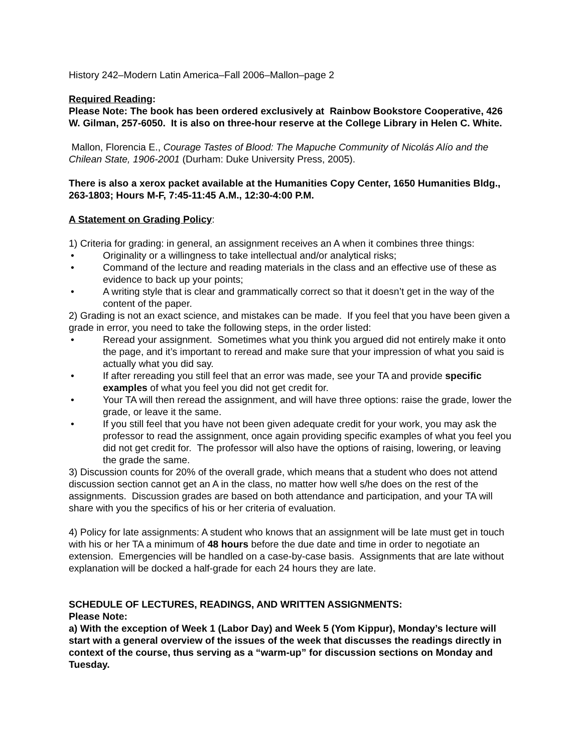History 242–Modern Latin America–Fall 2006–Mallon–page 2
Required Reading:
Please Note: The book has been ordered exclusively at Rainbow Bookstore Cooperative, 426 W. Gilman, 257-6050. It is also on three-hour reserve at the College Library in Helen C. White.
Mallon, Florencia E., Courage Tastes of Blood: The Mapuche Community of Nicolás Alío and the Chilean State, 1906-2001 (Durham: Duke University Press, 2005).
There is also a xerox packet available at the Humanities Copy Center, 1650 Humanities Bldg., 263-1803; Hours M-F, 7:45-11:45 A.M., 12:30-4:00 P.M.
A Statement on Grading Policy:
1) Criteria for grading: in general, an assignment receives an A when it combines three things:
• Originality or a willingness to take intellectual and/or analytical risks;
• Command of the lecture and reading materials in the class and an effective use of these as evidence to back up your points;
• A writing style that is clear and grammatically correct so that it doesn’t get in the way of the content of the paper.
2) Grading is not an exact science, and mistakes can be made. If you feel that you have been given a grade in error, you need to take the following steps, in the order listed:
• Reread your assignment. Sometimes what you think you argued did not entirely make it onto the page, and it’s important to reread and make sure that your impression of what you said is actually what you did say.
• If after rereading you still feel that an error was made, see your TA and provide specific examples of what you feel you did not get credit for.
• Your TA will then reread the assignment, and will have three options: raise the grade, lower the grade, or leave it the same.
• If you still feel that you have not been given adequate credit for your work, you may ask the professor to read the assignment, once again providing specific examples of what you feel you did not get credit for. The professor will also have the options of raising, lowering, or leaving the grade the same.
3) Discussion counts for 20% of the overall grade, which means that a student who does not attend discussion section cannot get an A in the class, no matter how well s/he does on the rest of the assignments. Discussion grades are based on both attendance and participation, and your TA will share with you the specifics of his or her criteria of evaluation.
4) Policy for late assignments: A student who knows that an assignment will be late must get in touch with his or her TA a minimum of 48 hours before the due date and time in order to negotiate an extension. Emergencies will be handled on a case-by-case basis. Assignments that are late without explanation will be docked a half-grade for each 24 hours they are late.
SCHEDULE OF LECTURES, READINGS, AND WRITTEN ASSIGNMENTS:
Please Note:
a) With the exception of Week 1 (Labor Day) and Week 5 (Yom Kippur), Monday’s lecture will start with a general overview of the issues of the week that discusses the readings directly in context of the course, thus serving as a “warm-up” for discussion sections on Monday and Tuesday.